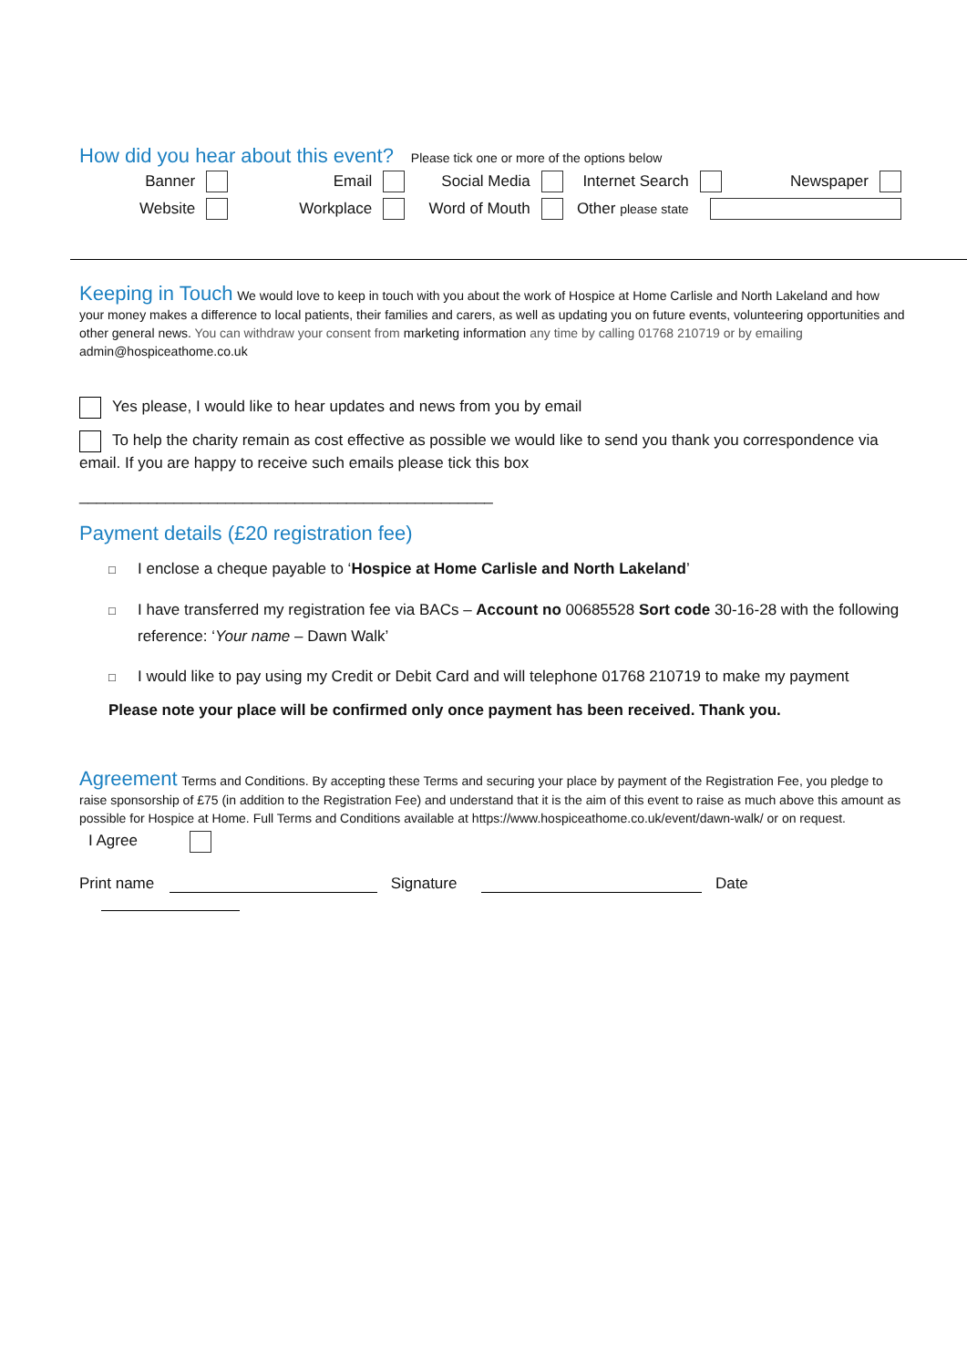How did you hear about this event?
Please tick one or more of the options below
| Banner | | Email | | Social Media | | Internet Search | | Newspaper | |
| Website | | Workplace | | Word of Mouth | | Other please state | | | |
Keeping in Touch
We would love to keep in touch with you about the work of Hospice at Home Carlisle and North Lakeland and how your money makes a difference to local patients, their families and carers, as well as updating you on future events, volunteering opportunities and other general news. You can withdraw your consent from marketing information any time by calling 01768 210719 or by emailing admin@hospiceathome.co.uk
Yes please, I would like to hear updates and news from you by email
To help the charity remain as cost effective as possible we would like to send you thank you correspondence via email. If you are happy to receive such emails please tick this box
________________________________________________
Payment details (£20 registration fee)
□ I enclose a cheque payable to ‘Hospice at Home Carlisle and North Lakeland’
□ I have transferred my registration fee via BACs – Account no 00685528 Sort code 30-16-28 with the following reference: ‘Your name – Dawn Walk’
□ I would like to pay using my Credit or Debit Card and will telephone 01768 210719 to make my payment
Please note your place will be confirmed only once payment has been received. Thank you.
Agreement
Terms and Conditions. By accepting these Terms and securing your place by payment of the Registration Fee, you pledge to raise sponsorship of £75 (in addition to the Registration Fee) and understand that it is the aim of this event to raise as much above this amount as possible for Hospice at Home. Full Terms and Conditions available at https://www.hospiceathome.co.uk/event/dawn-walk/ or on request.
I Agree
Print name Signature Date